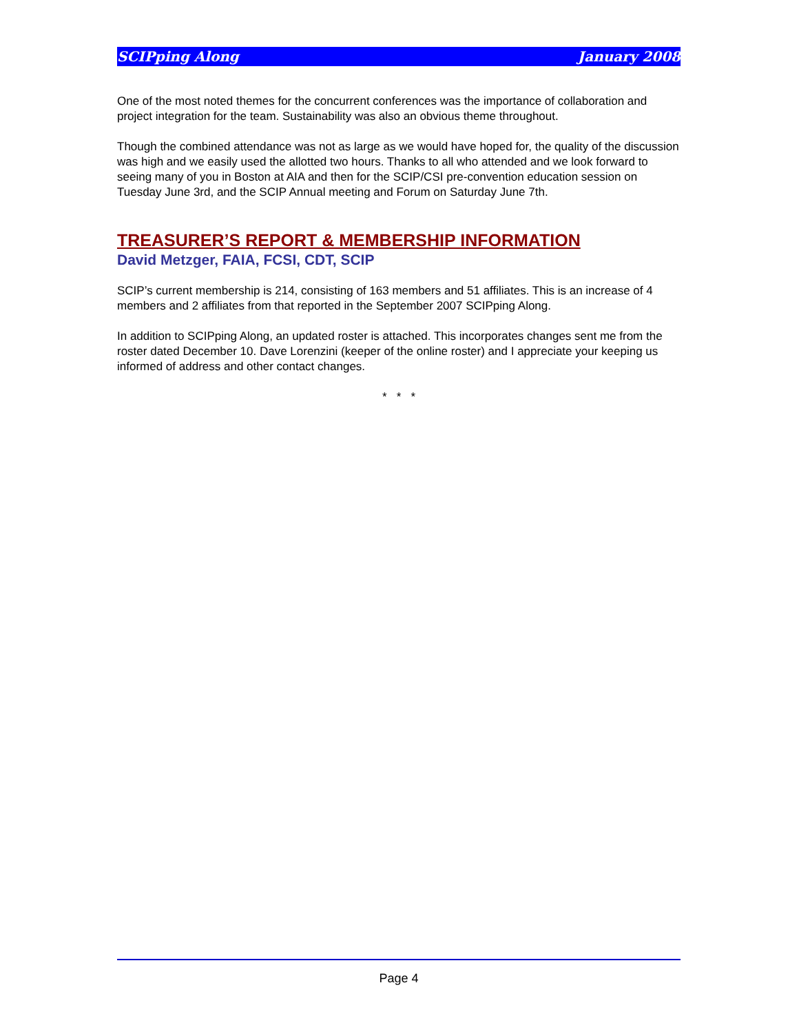SCIPping Along January 2008
One of the most noted themes for the concurrent conferences was the importance of collaboration and project integration for the team. Sustainability was also an obvious theme throughout.
Though the combined attendance was not as large as we would have hoped for, the quality of the discussion was high and we easily used the allotted two hours. Thanks to all who attended and we look forward to seeing many of you in Boston at AIA and then for the SCIP/CSI pre-convention education session on Tuesday June 3rd, and the SCIP Annual meeting and Forum on Saturday June 7th.
TREASURER’S REPORT & MEMBERSHIP INFORMATION
David Metzger, FAIA, FCSI, CDT, SCIP
SCIP’s current membership is 214, consisting of 163 members and 51 affiliates. This is an increase of 4 members and 2 affiliates from that reported in the September 2007 SCIPping Along.
In addition to SCIPping Along, an updated roster is attached. This incorporates changes sent me from the roster dated December 10. Dave Lorenzini (keeper of the online roster) and I appreciate your keeping us informed of address and other contact changes.
* * *
Page 4